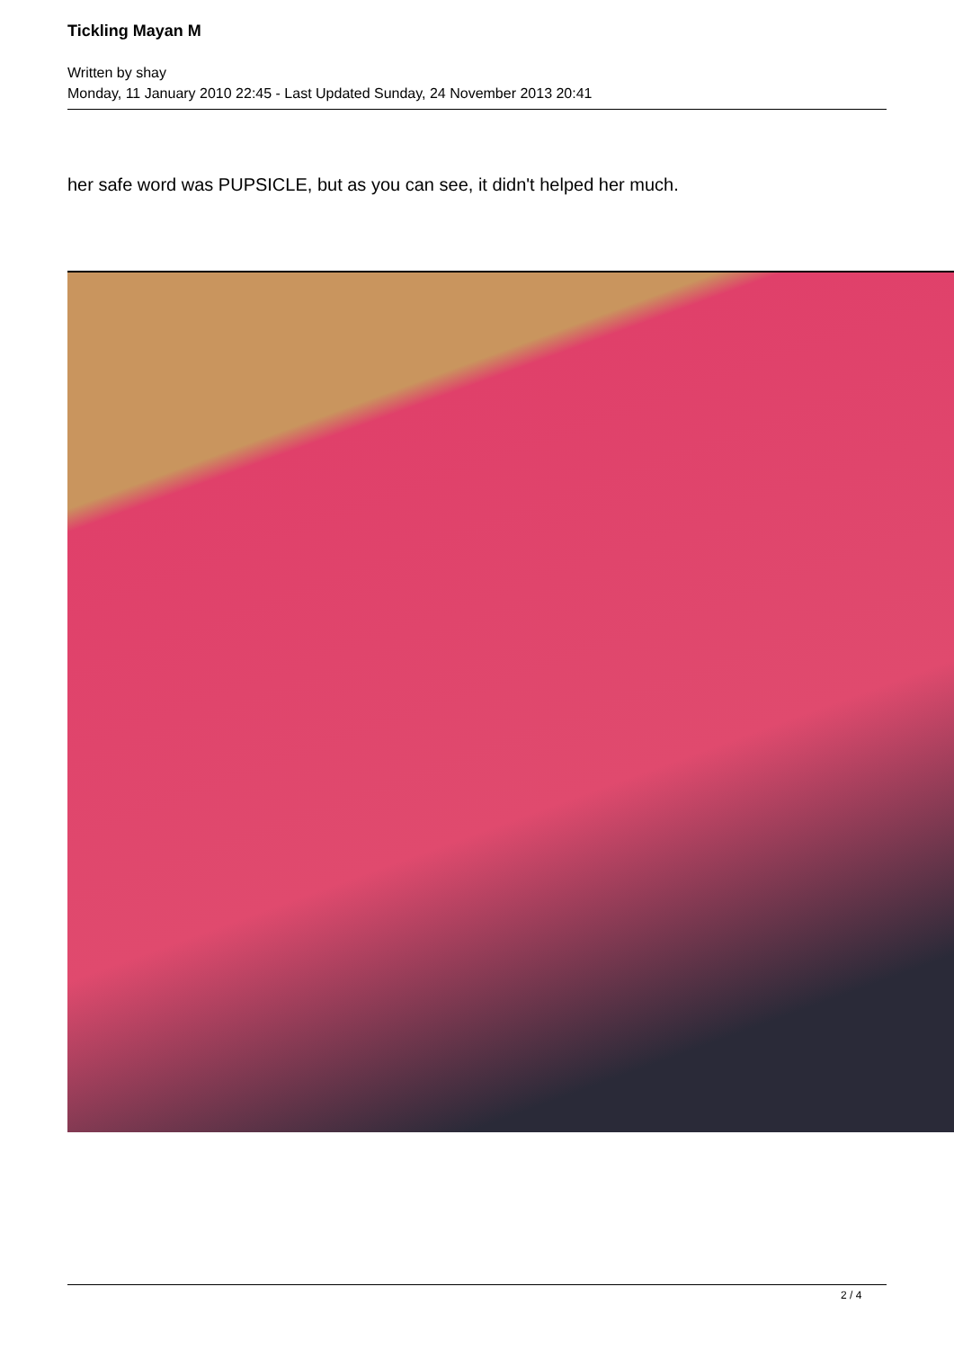Tickling Mayan M
Written by shay
Monday, 11 January 2010 22:45 - Last Updated Sunday, 24 November 2013 20:41
her safe word was PUPSICLE, but as you can see, it didn't helped her much.
2 / 4